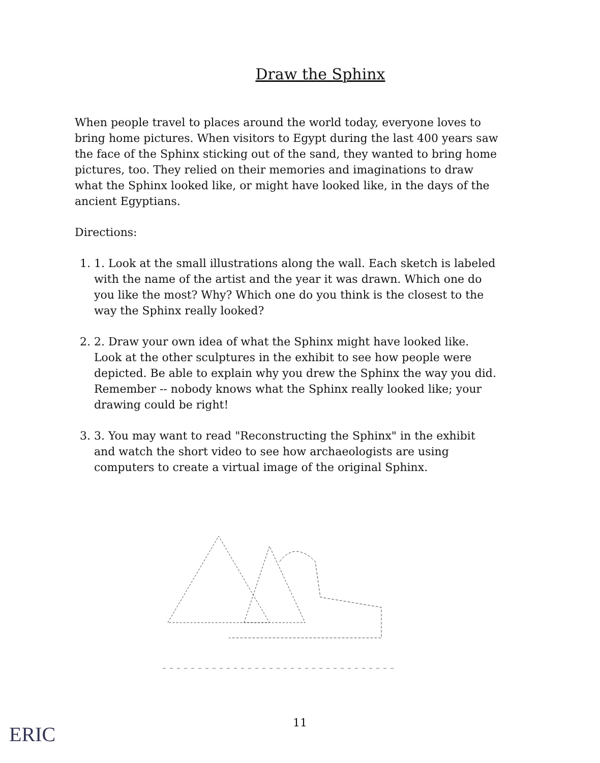Draw the Sphinx
When people travel to places around the world today, everyone loves to bring home pictures. When visitors to Egypt during the last 400 years saw the face of the Sphinx sticking out of the sand, they wanted to bring home pictures, too. They relied on their memories and imaginations to draw what the Sphinx looked like, or might have looked like, in the days of the ancient Egyptians.
Directions:
1. 1. Look at the small illustrations along the wall. Each sketch is labeled with the name of the artist and the year it was drawn. Which one do you like the most? Why? Which one do you think is the closest to the way the Sphinx really looked?
2. 2. Draw your own idea of what the Sphinx might have looked like. Look at the other sculptures in the exhibit to see how people were depicted. Be able to explain why you drew the Sphinx the way you did. Remember -- nobody knows what the Sphinx really looked like; your drawing could be right!
3. 3. You may want to read "Reconstructing the Sphinx" in the exhibit and watch the short video to see how archaeologists are using computers to create a virtual image of the original Sphinx.
11
ERIC